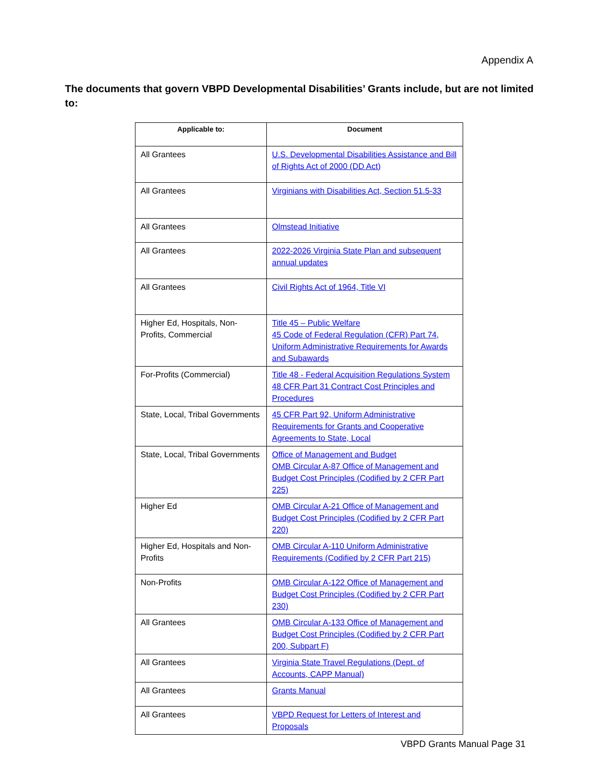Appendix A
The documents that govern VBPD Developmental Disabilities’ Grants include, but are not limited to:
| Applicable to: | Document |
| --- | --- |
| All Grantees | U.S. Developmental Disabilities Assistance and Bill of Rights Act of 2000 (DD Act) |
| All Grantees | Virginians with Disabilities Act, Section 51.5-33 |
| All Grantees | Olmstead Initiative |
| All Grantees | 2022-2026 Virginia State Plan and subsequent annual updates |
| All Grantees | Civil Rights Act of 1964, Title VI |
| Higher Ed, Hospitals, Non-Profits, Commercial | Title 45 – Public Welfare 45 Code of Federal Regulation (CFR) Part 74, Uniform Administrative Requirements for Awards and Subawards |
| For-Profits (Commercial) | Title 48 - Federal Acquisition Regulations System 48 CFR Part 31 Contract Cost Principles and Procedures |
| State, Local, Tribal Governments | 45 CFR Part 92, Uniform Administrative Requirements for Grants and Cooperative Agreements to State, Local |
| State, Local, Tribal Governments | Office of Management and Budget OMB Circular A-87 Office of Management and Budget Cost Principles (Codified by 2 CFR Part 225) |
| Higher Ed | OMB Circular A-21 Office of Management and Budget Cost Principles (Codified by 2 CFR Part 220) |
| Higher Ed, Hospitals and Non-Profits | OMB Circular A-110 Uniform Administrative Requirements (Codified by 2 CFR Part 215) |
| Non-Profits | OMB Circular A-122 Office of Management and Budget Cost Principles (Codified by 2 CFR Part 230) |
| All Grantees | OMB Circular A-133 Office of Management and Budget Cost Principles (Codified by 2 CFR Part 200, Subpart F) |
| All Grantees | Virginia State Travel Regulations (Dept. of Accounts, CAPP Manual) |
| All Grantees | Grants Manual |
| All Grantees | VBPD Request for Letters of Interest and Proposals |
VBPD Grants Manual Page 31